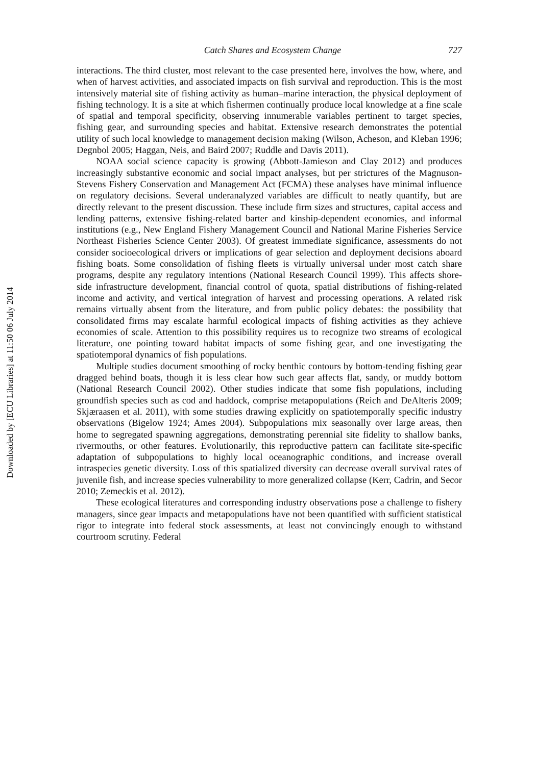Downloaded by [ECU Libraries] at 11:50 06 July 2014
Catch Shares and Ecosystem Change 727
interactions. The third cluster, most relevant to the case presented here, involves the how, where, and when of harvest activities, and associated impacts on fish survival and reproduction. This is the most intensively material site of fishing activity as human–marine interaction, the physical deployment of fishing technology. It is a site at which fishermen continually produce local knowledge at a fine scale of spatial and temporal specificity, observing innumerable variables pertinent to target species, fishing gear, and surrounding species and habitat. Extensive research demonstrates the potential utility of such local knowledge to management decision making (Wilson, Acheson, and Kleban 1996; Degnbol 2005; Haggan, Neis, and Baird 2007; Ruddle and Davis 2011).
NOAA social science capacity is growing (Abbott-Jamieson and Clay 2012) and produces increasingly substantive economic and social impact analyses, but per strictures of the Magnuson-Stevens Fishery Conservation and Management Act (FCMA) these analyses have minimal influence on regulatory decisions. Several underanalyzed variables are difficult to neatly quantify, but are directly relevant to the present discussion. These include firm sizes and structures, capital access and lending patterns, extensive fishing-related barter and kinship-dependent economies, and informal institutions (e.g., New England Fishery Management Council and National Marine Fisheries Service Northeast Fisheries Science Center 2003). Of greatest immediate significance, assessments do not consider socioecological drivers or implications of gear selection and deployment decisions aboard fishing boats. Some consolidation of fishing fleets is virtually universal under most catch share programs, despite any regulatory intentions (National Research Council 1999). This affects shore-side infrastructure development, financial control of quota, spatial distributions of fishing-related income and activity, and vertical integration of harvest and processing operations. A related risk remains virtually absent from the literature, and from public policy debates: the possibility that consolidated firms may escalate harmful ecological impacts of fishing activities as they achieve economies of scale. Attention to this possibility requires us to recognize two streams of ecological literature, one pointing toward habitat impacts of some fishing gear, and one investigating the spatiotemporal dynamics of fish populations.
Multiple studies document smoothing of rocky benthic contours by bottom-tending fishing gear dragged behind boats, though it is less clear how such gear affects flat, sandy, or muddy bottom (National Research Council 2002). Other studies indicate that some fish populations, including groundfish species such as cod and haddock, comprise metapopulations (Reich and DeAlteris 2009; Skjæraasen et al. 2011), with some studies drawing explicitly on spatiotemporally specific industry observations (Bigelow 1924; Ames 2004). Subpopulations mix seasonally over large areas, then home to segregated spawning aggregations, demonstrating perennial site fidelity to shallow banks, rivermouths, or other features. Evolutionarily, this reproductive pattern can facilitate site-specific adaptation of subpopulations to highly local oceanographic conditions, and increase overall intraspecies genetic diversity. Loss of this spatialized diversity can decrease overall survival rates of juvenile fish, and increase species vulnerability to more generalized collapse (Kerr, Cadrin, and Secor 2010; Zemeckis et al. 2012).
These ecological literatures and corresponding industry observations pose a challenge to fishery managers, since gear impacts and metapopulations have not been quantified with sufficient statistical rigor to integrate into federal stock assessments, at least not convincingly enough to withstand courtroom scrutiny. Federal